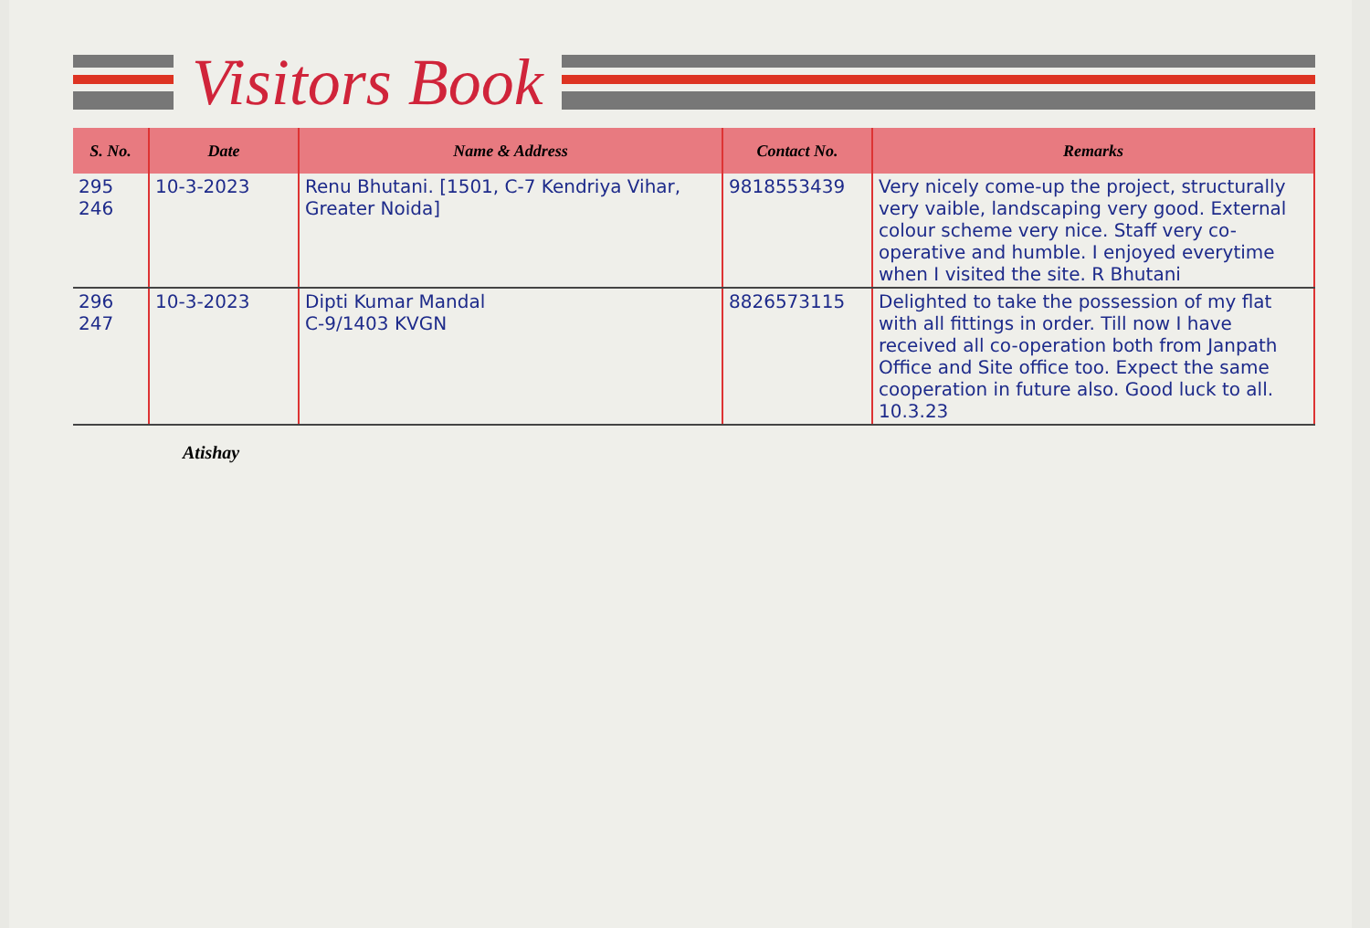Visitors Book
| S. No. | Date | Name & Address | Contact No. | Remarks |
| --- | --- | --- | --- | --- |
| 295 246 | 10-3-2023 | Renu Bhutani. [1501, C-7 Kendriya Vihar, Greater Noida] | 9818553439 | Very nicely come-up the project, structurally very vaible, landscaping very good. External colour scheme very nice. Staff very co-operative and humble. I enjoyed everytime when I visited the site. R Bhutani |
| 296 247 | 10-3-2023 | Dipti Kumar Mandal C-9/1403 KVGN | 8826573115 | Delighted to take the possession of my flat with all fittings in order. Till now I have received all co-operation both from Janpath Office and Site office too. Expect the same cooperation in future also. Good luck to all. 10.3.23 |
Atishay